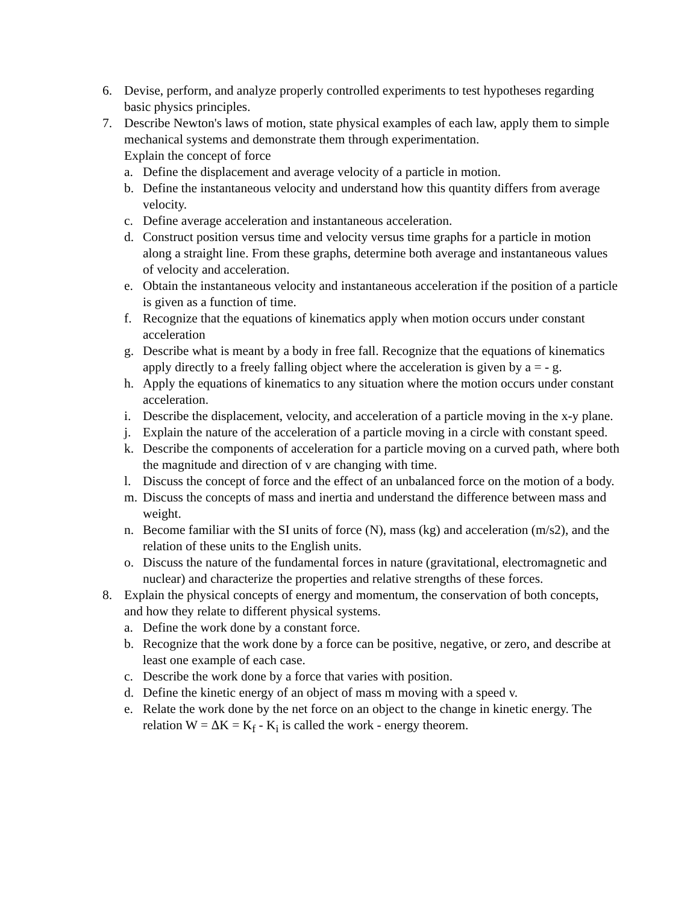6. Devise, perform, and analyze properly controlled experiments to test hypotheses regarding basic physics principles.
7. Describe Newton's laws of motion, state physical examples of each law, apply them to simple mechanical systems and demonstrate them through experimentation.
Explain the concept of force
a. Define the displacement and average velocity of a particle in motion.
b. Define the instantaneous velocity and understand how this quantity differs from average velocity.
c. Define average acceleration and instantaneous acceleration.
d. Construct position versus time and velocity versus time graphs for a particle in motion along a straight line. From these graphs, determine both average and instantaneous values of velocity and acceleration.
e. Obtain the instantaneous velocity and instantaneous acceleration if the position of a particle is given as a function of time.
f. Recognize that the equations of kinematics apply when motion occurs under constant acceleration
g. Describe what is meant by a body in free fall. Recognize that the equations of kinematics apply directly to a freely falling object where the acceleration is given by a = - g.
h. Apply the equations of kinematics to any situation where the motion occurs under constant acceleration.
i. Describe the displacement, velocity, and acceleration of a particle moving in the x-y plane.
j. Explain the nature of the acceleration of a particle moving in a circle with constant speed.
k. Describe the components of acceleration for a particle moving on a curved path, where both the magnitude and direction of v are changing with time.
l. Discuss the concept of force and the effect of an unbalanced force on the motion of a body.
m. Discuss the concepts of mass and inertia and understand the difference between mass and weight.
n. Become familiar with the SI units of force (N), mass (kg) and acceleration (m/s2), and the relation of these units to the English units.
o. Discuss the nature of the fundamental forces in nature (gravitational, electromagnetic and nuclear) and characterize the properties and relative strengths of these forces.
8. Explain the physical concepts of energy and momentum, the conservation of both concepts, and how they relate to different physical systems.
a. Define the work done by a constant force.
b. Recognize that the work done by a force can be positive, negative, or zero, and describe at least one example of each case.
c. Describe the work done by a force that varies with position.
d. Define the kinetic energy of an object of mass m moving with a speed v.
e. Relate the work done by the net force on an object to the change in kinetic energy. The relation W = ΔK = K<sub>f</sub> - K<sub>i</sub> is called the work - energy theorem.